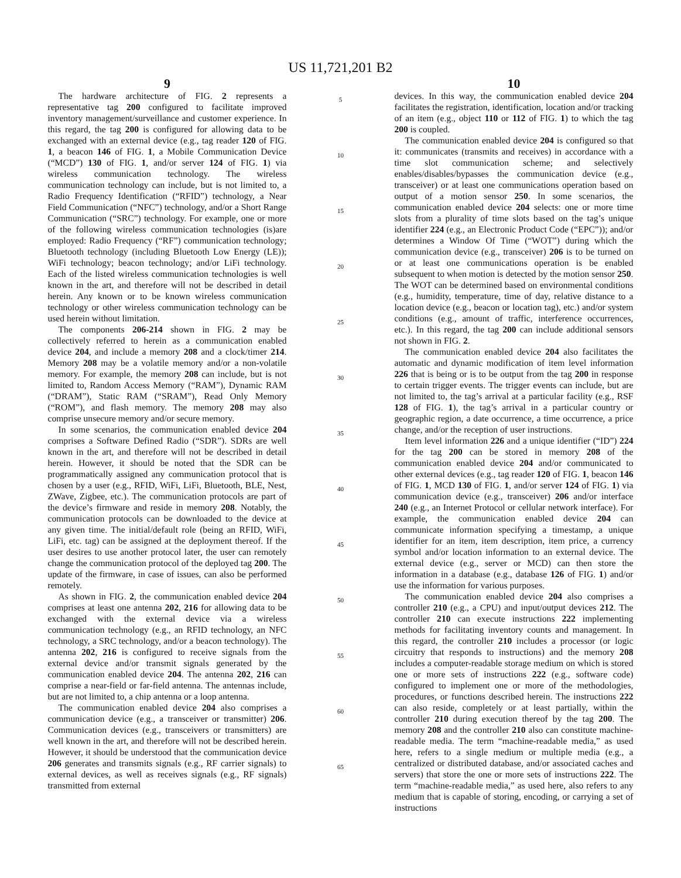US 11,721,201 B2
9
The hardware architecture of FIG. 2 represents a representative tag 200 configured to facilitate improved inventory management/surveillance and customer experience. In this regard, the tag 200 is configured for allowing data to be exchanged with an external device (e.g., tag reader 120 of FIG. 1, a beacon 146 of FIG. 1, a Mobile Communication Device (“MCD”) 130 of FIG. 1, and/or server 124 of FIG. 1) via wireless communication technology. The wireless communication technology can include, but is not limited to, a Radio Frequency Identification (“RFID”) technology, a Near Field Communication (“NFC”) technology, and/or a Short Range Communication (“SRC”) technology. For example, one or more of the following wireless communication technologies (is)are employed: Radio Frequency (“RF”) communication technology; Bluetooth technology (including Bluetooth Low Energy (LE)); WiFi technology; beacon technology; and/or LiFi technology. Each of the listed wireless communication technologies is well known in the art, and therefore will not be described in detail herein. Any known or to be known wireless communication technology or other wireless communication technology can be used herein without limitation.
The components 206-214 shown in FIG. 2 may be collectively referred to herein as a communication enabled device 204, and include a memory 208 and a clock/timer 214. Memory 208 may be a volatile memory and/or a non-volatile memory. For example, the memory 208 can include, but is not limited to, Random Access Memory (“RAM”), Dynamic RAM (“DRAM”), Static RAM (“SRAM”), Read Only Memory (“ROM”), and flash memory. The memory 208 may also comprise unsecure memory and/or secure memory.
In some scenarios, the communication enabled device 204 comprises a Software Defined Radio (“SDR”). SDRs are well known in the art, and therefore will not be described in detail herein. However, it should be noted that the SDR can be programmatically assigned any communication protocol that is chosen by a user (e.g., RFID, WiFi, LiFi, Bluetooth, BLE, Nest, ZWave, Zigbee, etc.). The communication protocols are part of the device’s firmware and reside in memory 208. Notably, the communication protocols can be downloaded to the device at any given time. The initial/default role (being an RFID, WiFi, LiFi, etc. tag) can be assigned at the deployment thereof. If the user desires to use another protocol later, the user can remotely change the communication protocol of the deployed tag 200. The update of the firmware, in case of issues, can also be performed remotely.
As shown in FIG. 2, the communication enabled device 204 comprises at least one antenna 202, 216 for allowing data to be exchanged with the external device via a wireless communication technology (e.g., an RFID technology, an NFC technology, a SRC technology, and/or a beacon technology). The antenna 202, 216 is configured to receive signals from the external device and/or transmit signals generated by the communication enabled device 204. The antenna 202, 216 can comprise a near-field or far-field antenna. The antennas include, but are not limited to, a chip antenna or a loop antenna.
The communication enabled device 204 also comprises a communication device (e.g., a transceiver or transmitter) 206. Communication devices (e.g., transceivers or transmitters) are well known in the art, and therefore will not be described herein. However, it should be understood that the communication device 206 generates and transmits signals (e.g., RF carrier signals) to external devices, as well as receives signals (e.g., RF signals) transmitted from external
5
10
15
20
25
30
35
40
45
50
55
60
65
10
devices. In this way, the communication enabled device 204 facilitates the registration, identification, location and/or tracking of an item (e.g., object 110 or 112 of FIG. 1) to which the tag 200 is coupled.
The communication enabled device 204 is configured so that it: communicates (transmits and receives) in accordance with a time slot communication scheme; and selectively enables/disables/bypasses the communication device (e.g., transceiver) or at least one communications operation based on output of a motion sensor 250. In some scenarios, the communication enabled device 204 selects: one or more time slots from a plurality of time slots based on the tag’s unique identifier 224 (e.g., an Electronic Product Code (“EPC”)); and/or determines a Window Of Time (“WOT”) during which the communication device (e.g., transceiver) 206 is to be turned on or at least one communications operation is be enabled subsequent to when motion is detected by the motion sensor 250. The WOT can be determined based on environmental conditions (e.g., humidity, temperature, time of day, relative distance to a location device (e.g., beacon or location tag), etc.) and/or system conditions (e.g., amount of traffic, interference occurrences, etc.). In this regard, the tag 200 can include additional sensors not shown in FIG. 2.
The communication enabled device 204 also facilitates the automatic and dynamic modification of item level information 226 that is being or is to be output from the tag 200 in response to certain trigger events. The trigger events can include, but are not limited to, the tag’s arrival at a particular facility (e.g., RSF 128 of FIG. 1), the tag’s arrival in a particular country or geographic region, a date occurrence, a time occurrence, a price change, and/or the reception of user instructions.
Item level information 226 and a unique identifier (“ID”) 224 for the tag 200 can be stored in memory 208 of the communication enabled device 204 and/or communicated to other external devices (e.g., tag reader 120 of FIG. 1, beacon 146 of FIG. 1, MCD 130 of FIG. 1, and/or server 124 of FIG. 1) via communication device (e.g., transceiver) 206 and/or interface 240 (e.g., an Internet Protocol or cellular network interface). For example, the communication enabled device 204 can communicate information specifying a timestamp, a unique identifier for an item, item description, item price, a currency symbol and/or location information to an external device. The external device (e.g., server or MCD) can then store the information in a database (e.g., database 126 of FIG. 1) and/or use the information for various purposes.
The communication enabled device 204 also comprises a controller 210 (e.g., a CPU) and input/output devices 212. The controller 210 can execute instructions 222 implementing methods for facilitating inventory counts and management. In this regard, the controller 210 includes a processor (or logic circuitry that responds to instructions) and the memory 208 includes a computer-readable storage medium on which is stored one or more sets of instructions 222 (e.g., software code) configured to implement one or more of the methodologies, procedures, or functions described herein. The instructions 222 can also reside, completely or at least partially, within the controller 210 during execution thereof by the tag 200. The memory 208 and the controller 210 also can constitute machine-readable media. The term “machine-readable media,” as used here, refers to a single medium or multiple media (e.g., a centralized or distributed database, and/or associated caches and servers) that store the one or more sets of instructions 222. The term “machine-readable media,” as used here, also refers to any medium that is capable of storing, encoding, or carrying a set of instructions